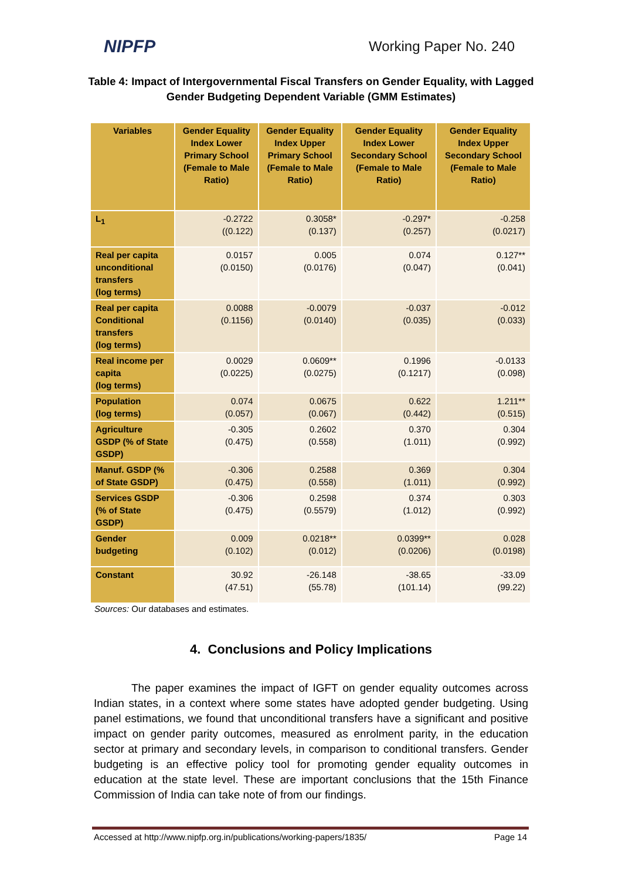NIPFP Working Paper No. 240
Table 4: Impact of Intergovernmental Fiscal Transfers on Gender Equality, with Lagged Gender Budgeting Dependent Variable (GMM Estimates)
| Variables | Gender Equality Index Lower Primary School (Female to Male Ratio) | Gender Equality Index Upper Primary School (Female to Male Ratio) | Gender Equality Index Lower Secondary School (Female to Male Ratio) | Gender Equality Index Upper Secondary School (Female to Male Ratio) |
| --- | --- | --- | --- | --- |
| L<sub>1</sub> | -0.2722 ((0.122) | 0.3058* (0.137) | -0.297* (0.257) | -0.258 (0.0217) |
| Real per capita unconditional transfers (log terms) | 0.0157 (0.0150) | 0.005 (0.0176) | 0.074 (0.047) | 0.127** (0.041) |
| Real per capita Conditional transfers (log terms) | 0.0088 (0.1156) | -0.0079 (0.0140) | -0.037 (0.035) | -0.012 (0.033) |
| Real income per capita (log terms) | 0.0029 (0.0225) | 0.0609** (0.0275) | 0.1996 (0.1217) | -0.0133 (0.098) |
| Population (log terms) | 0.074 (0.057) | 0.0675 (0.067) | 0.622 (0.442) | 1.211** (0.515) |
| Agriculture GSDP (% of State GSDP) | -0.305 (0.475) | 0.2602 (0.558) | 0.370 (1.011) | 0.304 (0.992) |
| Manuf. GSDP (% of State GSDP) | -0.306 (0.475) | 0.2588 (0.558) | 0.369 (1.011) | 0.304 (0.992) |
| Services GSDP (% of State GSDP) | -0.306 (0.475) | 0.2598 (0.5579) | 0.374 (1.012) | 0.303 (0.992) |
| Gender budgeting | 0.009 (0.102) | 0.0218** (0.012) | 0.0399** (0.0206) | 0.028 (0.0198) |
| Constant | 30.92 (47.51) | -26.148 (55.78) | -38.65 (101.14) | -33.09 (99.22) |
Sources: Our databases and estimates.
4. Conclusions and Policy Implications
The paper examines the impact of IGFT on gender equality outcomes across Indian states, in a context where some states have adopted gender budgeting. Using panel estimations, we found that unconditional transfers have a significant and positive impact on gender parity outcomes, measured as enrolment parity, in the education sector at primary and secondary levels, in comparison to conditional transfers. Gender budgeting is an effective policy tool for promoting gender equality outcomes in education at the state level. These are important conclusions that the 15th Finance Commission of India can take note of from our findings.
Accessed at http://www.nipfp.org.in/publications/working-papers/1835/ Page 14